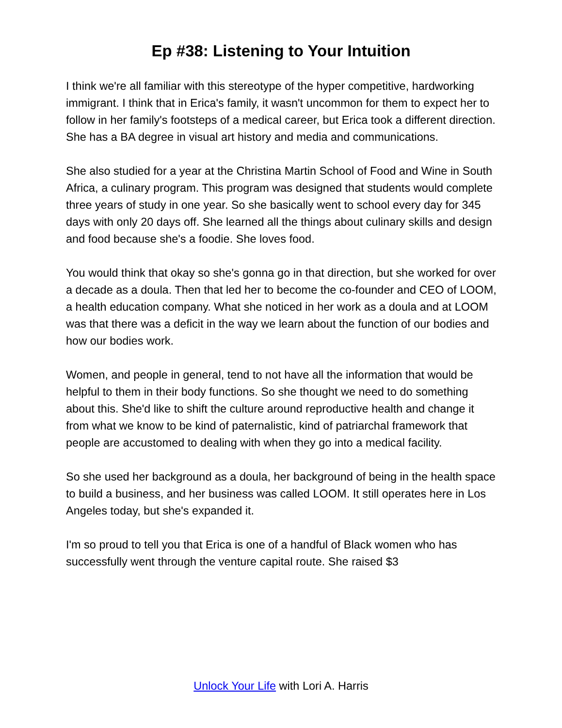Ep #38: Listening to Your Intuition
I think we're all familiar with this stereotype of the hyper competitive, hardworking immigrant. I think that in Erica's family, it wasn't uncommon for them to expect her to follow in her family's footsteps of a medical career, but Erica took a different direction. She has a BA degree in visual art history and media and communications.
She also studied for a year at the Christina Martin School of Food and Wine in South Africa, a culinary program. This program was designed that students would complete three years of study in one year. So she basically went to school every day for 345 days with only 20 days off. She learned all the things about culinary skills and design and food because she's a foodie. She loves food.
You would think that okay so she's gonna go in that direction, but she worked for over a decade as a doula. Then that led her to become the co-founder and CEO of LOOM, a health education company. What she noticed in her work as a doula and at LOOM was that there was a deficit in the way we learn about the function of our bodies and how our bodies work.
Women, and people in general, tend to not have all the information that would be helpful to them in their body functions. So she thought we need to do something about this. She'd like to shift the culture around reproductive health and change it from what we know to be kind of paternalistic, kind of patriarchal framework that people are accustomed to dealing with when they go into a medical facility.
So she used her background as a doula, her background of being in the health space to build a business, and her business was called LOOM. It still operates here in Los Angeles today, but she's expanded it.
I'm so proud to tell you that Erica is one of a handful of Black women who has successfully went through the venture capital route. She raised $3
Unlock Your Life with Lori A. Harris